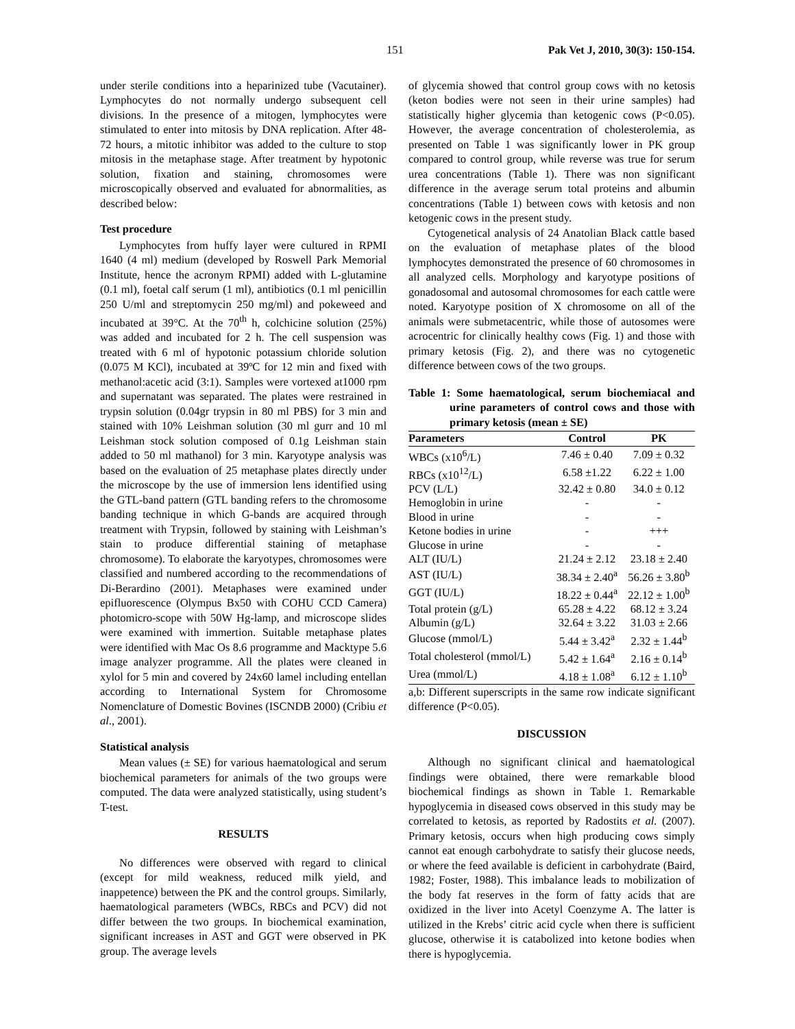151 Pak Vet J, 2010, 30(3): 150-154.
under sterile conditions into a heparinized tube (Vacutainer). Lymphocytes do not normally undergo subsequent cell divisions. In the presence of a mitogen, lymphocytes were stimulated to enter into mitosis by DNA replication. After 48-72 hours, a mitotic inhibitor was added to the culture to stop mitosis in the metaphase stage. After treatment by hypotonic solution, fixation and staining, chromosomes were microscopically observed and evaluated for abnormalities, as described below:
Test procedure
Lymphocytes from huffy layer were cultured in RPMI 1640 (4 ml) medium (developed by Roswell Park Memorial Institute, hence the acronym RPMI) added with L-glutamine (0.1 ml), foetal calf serum (1 ml), antibiotics (0.1 ml penicillin 250 U/ml and streptomycin 250 mg/ml) and pokeweed and incubated at 39°C. At the 70<sup>th</sup> h, colchicine solution (25%) was added and incubated for 2 h. The cell suspension was treated with 6 ml of hypotonic potassium chloride solution (0.075 M KCl), incubated at 39ºC for 12 min and fixed with methanol:acetic acid (3:1). Samples were vortexed at1000 rpm and supernatant was separated. The plates were restrained in trypsin solution (0.04gr trypsin in 80 ml PBS) for 3 min and stained with 10% Leishman solution (30 ml gurr and 10 ml Leishman stock solution composed of 0.1g Leishman stain added to 50 ml mathanol) for 3 min. Karyotype analysis was based on the evaluation of 25 metaphase plates directly under the microscope by the use of immersion lens identified using the GTL-band pattern (GTL banding refers to the chromosome banding technique in which G-bands are acquired through treatment with Trypsin, followed by staining with Leishman’s stain to produce differential staining of metaphase chromosome). To elaborate the karyotypes, chromosomes were classified and numbered according to the recommendations of Di-Berardino (2001). Metaphases were examined under epifluorescence (Olympus Bx50 with COHU CCD Camera) photomicro-scope with 50W Hg-lamp, and microscope slides were examined with immertion. Suitable metaphase plates were identified with Mac Os 8.6 programme and Macktype 5.6 image analyzer programme. All the plates were cleaned in xylol for 5 min and covered by 24x60 lamel including entellan according to International System for Chromosome Nomenclature of Domestic Bovines (ISCNDB 2000) (Cribiu et al., 2001).
Statistical analysis
Mean values (± SE) for various haematological and serum biochemical parameters for animals of the two groups were computed. The data were analyzed statistically, using student’s T-test.
RESULTS
No differences were observed with regard to clinical (except for mild weakness, reduced milk yield, and inappetence) between the PK and the control groups. Similarly, haematological parameters (WBCs, RBCs and PCV) did not differ between the two groups. In biochemical examination, significant increases in AST and GGT were observed in PK group. The average levels
of glycemia showed that control group cows with no ketosis (keton bodies were not seen in their urine samples) had statistically higher glycemia than ketogenic cows (P<0.05). However, the average concentration of cholesterolemia, as presented on Table 1 was significantly lower in PK group compared to control group, while reverse was true for serum urea concentrations (Table 1). There was non significant difference in the average serum total proteins and albumin concentrations (Table 1) between cows with ketosis and non ketogenic cows in the present study.
Cytogenetical analysis of 24 Anatolian Black cattle based on the evaluation of metaphase plates of the blood lymphocytes demonstrated the presence of 60 chromosomes in all analyzed cells. Morphology and karyotype positions of gonadosomal and autosomal chromosomes for each cattle were noted. Karyotype position of X chromosome on all of the animals were submetacentric, while those of autosomes were acrocentric for clinically healthy cows (Fig. 1) and those with primary ketosis (Fig. 2), and there was no cytogenetic difference between cows of the two groups.
Table 1: Some haematological, serum biochemiacal and urine parameters of control cows and those with primary ketosis (mean ± SE)
| Parameters | Control | PK |
| --- | --- | --- |
| WBCs (x10<sup>6</sup>/L) | 7.46 ± 0.40 | 7.09 ± 0.32 |
| RBCs (x10<sup>12</sup>/L) | 6.58 ±1.22 | 6.22 ± 1.00 |
| PCV (L/L) | 32.42 ± 0.80 | 34.0 ± 0.12 |
| Hemoglobin in urine | - | - |
| Blood in urine | - | - |
| Ketone bodies in urine | - | +++ |
| Glucose in urine | - | - |
| ALT (IU/L) | 21.24 ± 2.12 | 23.18 ± 2.40 |
| AST (IU/L) | 38.34 ± 2.40<sup>a</sup> | 56.26 ± 3.80<sup>b</sup> |
| GGT (IU/L) | 18.22 ± 0.44<sup>a</sup> | 22.12 ± 1.00<sup>b</sup> |
| Total protein (g/L) | 65.28 ± 4.22 | 68.12 ± 3.24 |
| Albumin (g/L) | 32.64 ± 3.22 | 31.03 ± 2.66 |
| Glucose (mmol/L) | 5.44 ± 3.42<sup>a</sup> | 2.32 ± 1.44<sup>b</sup> |
| Total cholesterol (mmol/L) | 5.42 ± 1.64<sup>a</sup> | 2.16 ± 0.14<sup>b</sup> |
| Urea (mmol/L) | 4.18 ± 1.08<sup>a</sup> | 6.12 ± 1.10<sup>b</sup> |
a,b: Different superscripts in the same row indicate significant difference (P<0.05).
DISCUSSION
Although no significant clinical and haematological findings were obtained, there were remarkable blood biochemical findings as shown in Table 1. Remarkable hypoglycemia in diseased cows observed in this study may be correlated to ketosis, as reported by Radostits et al. (2007). Primary ketosis, occurs when high producing cows simply cannot eat enough carbohydrate to satisfy their glucose needs, or where the feed available is deficient in carbohydrate (Baird, 1982; Foster, 1988). This imbalance leads to mobilization of the body fat reserves in the form of fatty acids that are oxidized in the liver into Acetyl Coenzyme A. The latter is utilized in the Krebs’ citric acid cycle when there is sufficient glucose, otherwise it is catabolized into ketone bodies when there is hypoglycemia.